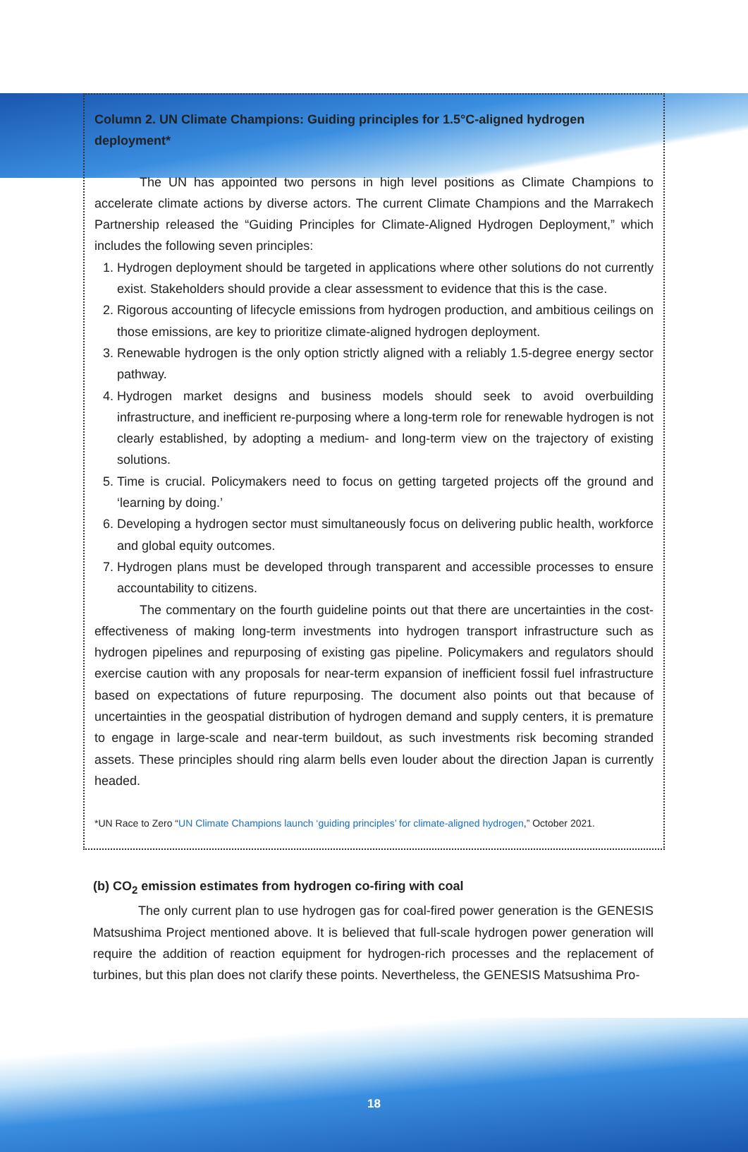Column 2. UN Climate Champions: Guiding principles for 1.5°C-aligned hydrogen deployment*
The UN has appointed two persons in high level positions as Climate Champions to accelerate climate actions by diverse actors. The current Climate Champions and the Marrakech Partnership released the “Guiding Principles for Climate-Aligned Hydrogen Deployment,” which includes the following seven principles:
1. Hydrogen deployment should be targeted in applications where other solutions do not currently exist. Stakeholders should provide a clear assessment to evidence that this is the case.
2. Rigorous accounting of lifecycle emissions from hydrogen production, and ambitious ceilings on those emissions, are key to prioritize climate-aligned hydrogen deployment.
3. Renewable hydrogen is the only option strictly aligned with a reliably 1.5-degree energy sector pathway.
4. Hydrogen market designs and business models should seek to avoid overbuilding infrastructure, and inefficient re-purposing where a long-term role for renewable hydrogen is not clearly established, by adopting a medium- and long-term view on the trajectory of existing solutions.
5. Time is crucial. Policymakers need to focus on getting targeted projects off the ground and ‘learning by doing.’
6. Developing a hydrogen sector must simultaneously focus on delivering public health, workforce and global equity outcomes.
7. Hydrogen plans must be developed through transparent and accessible processes to ensure accountability to citizens.
The commentary on the fourth guideline points out that there are uncertainties in the cost-effectiveness of making long-term investments into hydrogen transport infrastructure such as hydrogen pipelines and repurposing of existing gas pipeline. Policymakers and regulators should exercise caution with any proposals for near-term expansion of inefficient fossil fuel infrastructure based on expectations of future repurposing. The document also points out that because of uncertainties in the geospatial distribution of hydrogen demand and supply centers, it is premature to engage in large-scale and near-term buildout, as such investments risk becoming stranded assets. These principles should ring alarm bells even louder about the direction Japan is currently headed.
*UN Race to Zero “UN Climate Champions launch ‘guiding principles’ for climate-aligned hydrogen,” October 2021.
(b) CO<sub>2</sub> emission estimates from hydrogen co-firing with coal
The only current plan to use hydrogen gas for coal-fired power generation is the GENESIS Matsushima Project mentioned above. It is believed that full-scale hydrogen power generation will require the addition of reaction equipment for hydrogen-rich processes and the replacement of turbines, but this plan does not clarify these points. Nevertheless, the GENESIS Matsushima Pro-
18